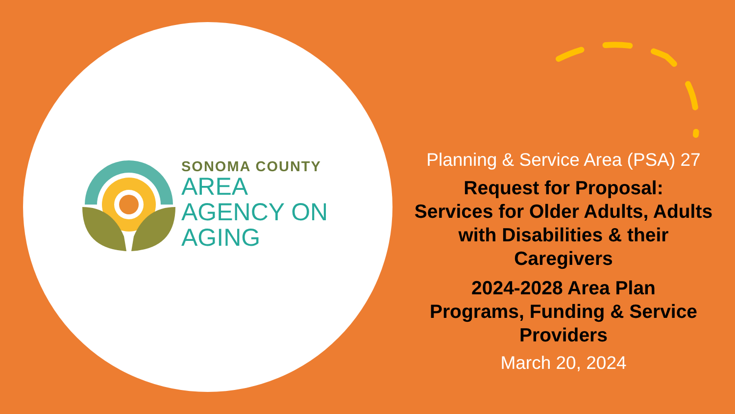SONOMA COUNTY
AREA
AGENCY ON
AGING
Planning & Service Area (PSA) 27
Request for Proposal:
Services for Older Adults, Adults with Disabilities & their Caregivers
2024-2028 Area Plan
Programs, Funding & Service Providers
March 20, 2024